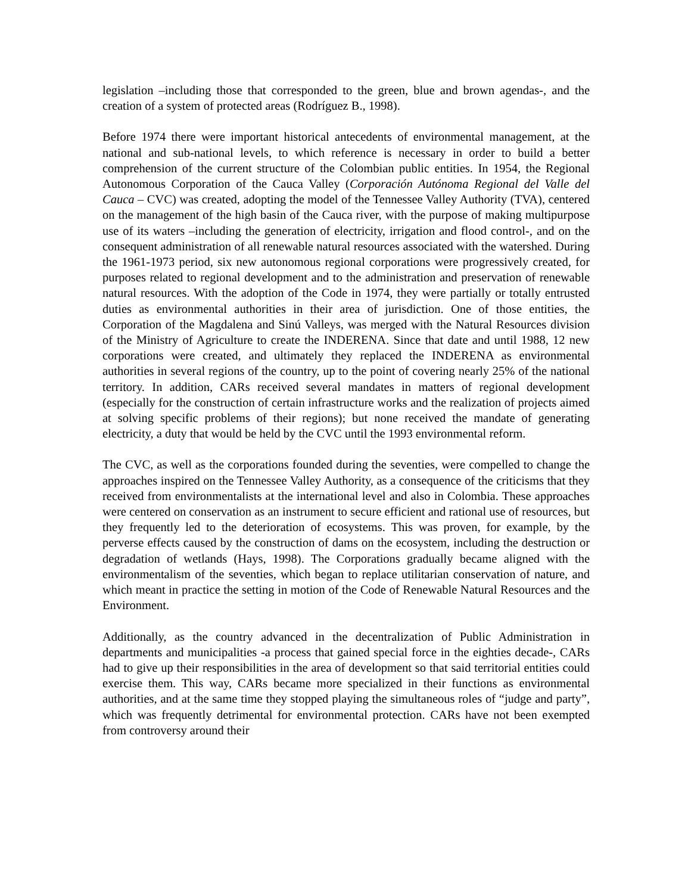legislation –including those that corresponded to the green, blue and brown agendas-, and the creation of a system of protected areas (Rodríguez B., 1998).
Before 1974 there were important historical antecedents of environmental management, at the national and sub-national levels, to which reference is necessary in order to build a better comprehension of the current structure of the Colombian public entities. In 1954, the Regional Autonomous Corporation of the Cauca Valley (Corporación Autónoma Regional del Valle del Cauca – CVC) was created, adopting the model of the Tennessee Valley Authority (TVA), centered on the management of the high basin of the Cauca river, with the purpose of making multipurpose use of its waters –including the generation of electricity, irrigation and flood control-, and on the consequent administration of all renewable natural resources associated with the watershed. During the 1961-1973 period, six new autonomous regional corporations were progressively created, for purposes related to regional development and to the administration and preservation of renewable natural resources. With the adoption of the Code in 1974, they were partially or totally entrusted duties as environmental authorities in their area of jurisdiction. One of those entities, the Corporation of the Magdalena and Sinú Valleys, was merged with the Natural Resources division of the Ministry of Agriculture to create the INDERENA. Since that date and until 1988, 12 new corporations were created, and ultimately they replaced the INDERENA as environmental authorities in several regions of the country, up to the point of covering nearly 25% of the national territory. In addition, CARs received several mandates in matters of regional development (especially for the construction of certain infrastructure works and the realization of projects aimed at solving specific problems of their regions); but none received the mandate of generating electricity, a duty that would be held by the CVC until the 1993 environmental reform.
The CVC, as well as the corporations founded during the seventies, were compelled to change the approaches inspired on the Tennessee Valley Authority, as a consequence of the criticisms that they received from environmentalists at the international level and also in Colombia. These approaches were centered on conservation as an instrument to secure efficient and rational use of resources, but they frequently led to the deterioration of ecosystems. This was proven, for example, by the perverse effects caused by the construction of dams on the ecosystem, including the destruction or degradation of wetlands (Hays, 1998). The Corporations gradually became aligned with the environmentalism of the seventies, which began to replace utilitarian conservation of nature, and which meant in practice the setting in motion of the Code of Renewable Natural Resources and the Environment.
Additionally, as the country advanced in the decentralization of Public Administration in departments and municipalities -a process that gained special force in the eighties decade-, CARs had to give up their responsibilities in the area of development so that said territorial entities could exercise them. This way, CARs became more specialized in their functions as environmental authorities, and at the same time they stopped playing the simultaneous roles of “judge and party”, which was frequently detrimental for environmental protection. CARs have not been exempted from controversy around their